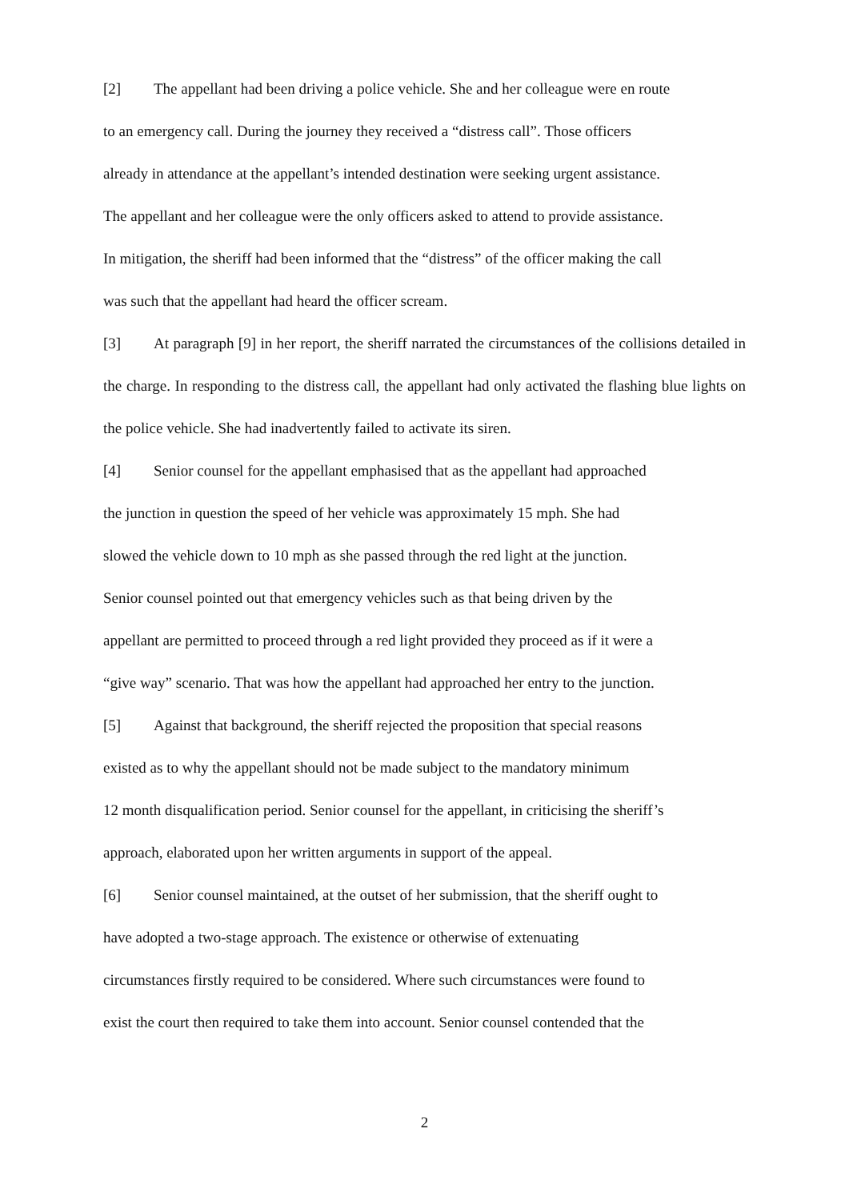[2] The appellant had been driving a police vehicle. She and her colleague were en route
to an emergency call. During the journey they received a “distress call”. Those officers
already in attendance at the appellant’s intended destination were seeking urgent assistance.
The appellant and her colleague were the only officers asked to attend to provide assistance.
In mitigation, the sheriff had been informed that the “distress” of the officer making the call
was such that the appellant had heard the officer scream.
[3] At paragraph [9] in her report, the sheriff narrated the circumstances of the collisions detailed in the charge. In responding to the distress call, the appellant had only activated the flashing blue lights on the police vehicle. She had inadvertently failed to activate its siren.
[4] Senior counsel for the appellant emphasised that as the appellant had approached
the junction in question the speed of her vehicle was approximately 15 mph. She had
slowed the vehicle down to 10 mph as she passed through the red light at the junction.
Senior counsel pointed out that emergency vehicles such as that being driven by the
appellant are permitted to proceed through a red light provided they proceed as if it were a
“give way” scenario. That was how the appellant had approached her entry to the junction.
[5] Against that background, the sheriff rejected the proposition that special reasons
existed as to why the appellant should not be made subject to the mandatory minimum
12 month disqualification period. Senior counsel for the appellant, in criticising the sheriff’s
approach, elaborated upon her written arguments in support of the appeal.
[6] Senior counsel maintained, at the outset of her submission, that the sheriff ought to
have adopted a two-stage approach. The existence or otherwise of extenuating
circumstances firstly required to be considered. Where such circumstances were found to
exist the court then required to take them into account. Senior counsel contended that the
2